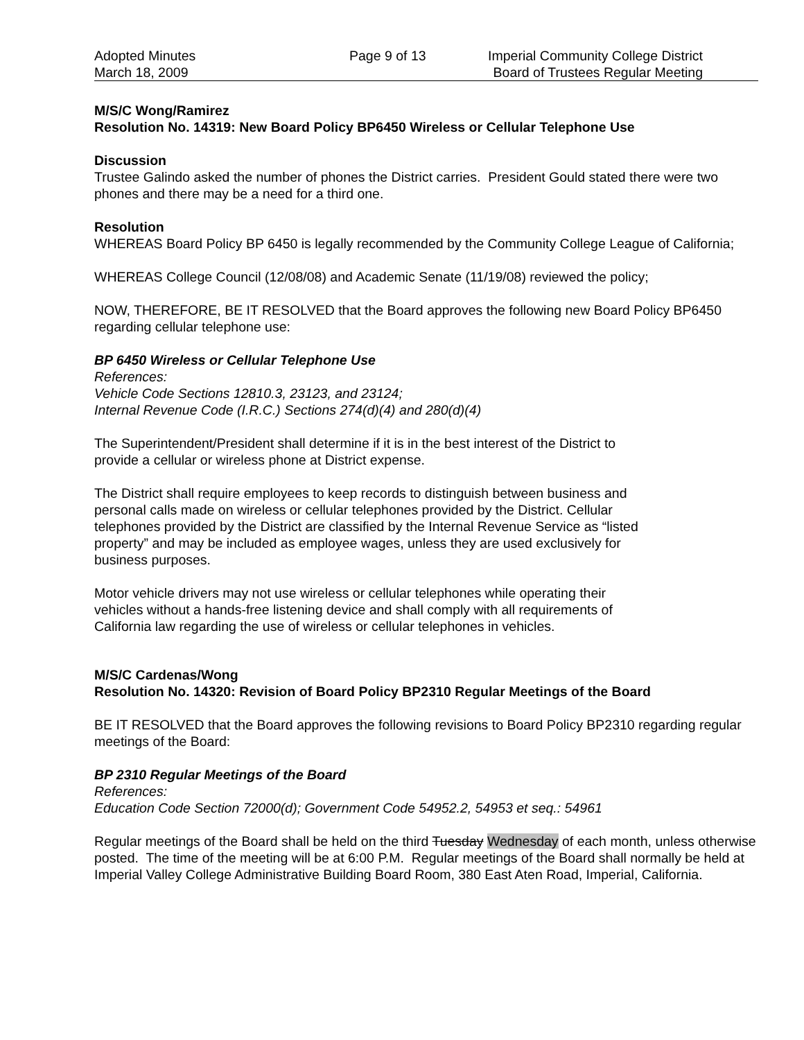Adopted Minutes
March 18, 2009
Page 9 of 13 Imperial Community College District
Board of Trustees Regular Meeting
M/S/C Wong/Ramirez
Resolution No. 14319: New Board Policy BP6450 Wireless or Cellular Telephone Use
Discussion
Trustee Galindo asked the number of phones the District carries. President Gould stated there were two phones and there may be a need for a third one.
Resolution
WHEREAS Board Policy BP 6450 is legally recommended by the Community College League of California;
WHEREAS College Council (12/08/08) and Academic Senate (11/19/08) reviewed the policy;
NOW, THEREFORE, BE IT RESOLVED that the Board approves the following new Board Policy BP6450 regarding cellular telephone use:
BP 6450 Wireless or Cellular Telephone Use
References:
Vehicle Code Sections 12810.3, 23123, and 23124;
Internal Revenue Code (I.R.C.) Sections 274(d)(4) and 280(d)(4)
The Superintendent/President shall determine if it is in the best interest of the District to
provide a cellular or wireless phone at District expense.
The District shall require employees to keep records to distinguish between business and
personal calls made on wireless or cellular telephones provided by the District. Cellular
telephones provided by the District are classified by the Internal Revenue Service as “listed
property” and may be included as employee wages, unless they are used exclusively for
business purposes.
Motor vehicle drivers may not use wireless or cellular telephones while operating their
vehicles without a hands-free listening device and shall comply with all requirements of
California law regarding the use of wireless or cellular telephones in vehicles.
M/S/C Cardenas/Wong
Resolution No. 14320: Revision of Board Policy BP2310 Regular Meetings of the Board
BE IT RESOLVED that the Board approves the following revisions to Board Policy BP2310 regarding regular meetings of the Board:
BP 2310 Regular Meetings of the Board
References:
Education Code Section 72000(d); Government Code 54952.2, 54953 et seq.: 54961
Regular meetings of the Board shall be held on the third Tuesday Wednesday of each month, unless otherwise posted. The time of the meeting will be at 6:00 P.M. Regular meetings of the Board shall normally be held at Imperial Valley College Administrative Building Board Room, 380 East Aten Road, Imperial, California.